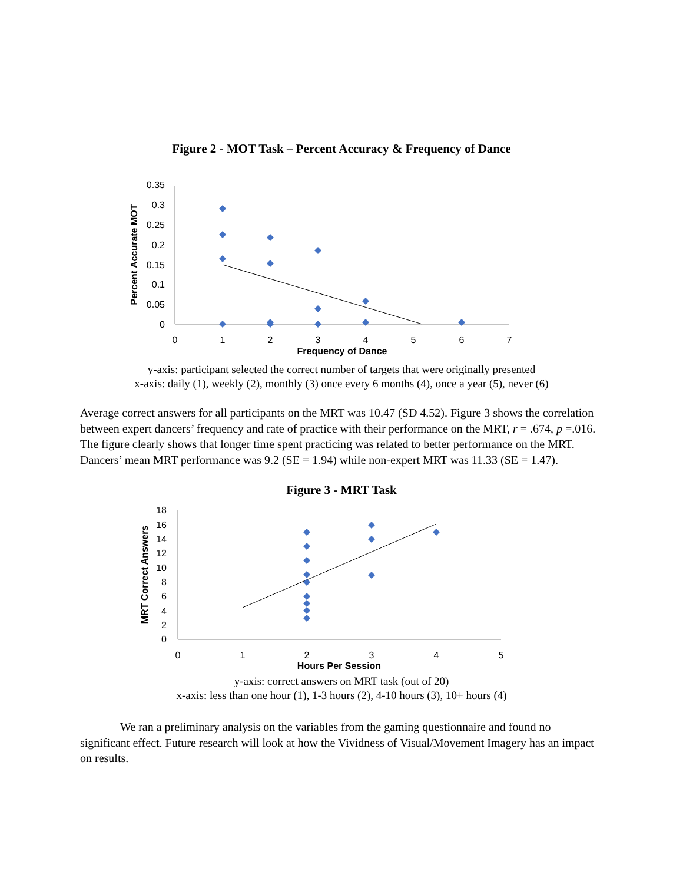Figure 2 - MOT Task – Percent Accuracy & Frequency of Dance
0.35
0.3
0.25
0.2
0.15
0.1
0.05
0
0
1
2
3
4
5
6
7
Frequency of Dance
Percent Accurate MOT
y-axis: participant selected the correct number of targets that were originally presented
x-axis: daily (1), weekly (2), monthly (3) once every 6 months (4), once a year (5), never (6)
Average correct answers for all participants on the MRT was 10.47 (SD 4.52). Figure 3 shows the correlation between expert dancers’ frequency and rate of practice with their performance on the MRT, r = .674, p =.016. The figure clearly shows that longer time spent practicing was related to better performance on the MRT. Dancers’ mean MRT performance was 9.2 (SE = 1.94) while non-expert MRT was 11.33 (SE = 1.47).
Figure 3 - MRT Task
18
16
14
12
10
8
6
4
2
0
0
1
2
3
4
5
Hours Per Session
MRT Correct Answers
y-axis: correct answers on MRT task (out of 20)
x-axis: less than one hour (1), 1-3 hours (2), 4-10 hours (3), 10+ hours (4)
We ran a preliminary analysis on the variables from the gaming questionnaire and found no significant effect. Future research will look at how the Vividness of Visual/Movement Imagery has an impact on results.